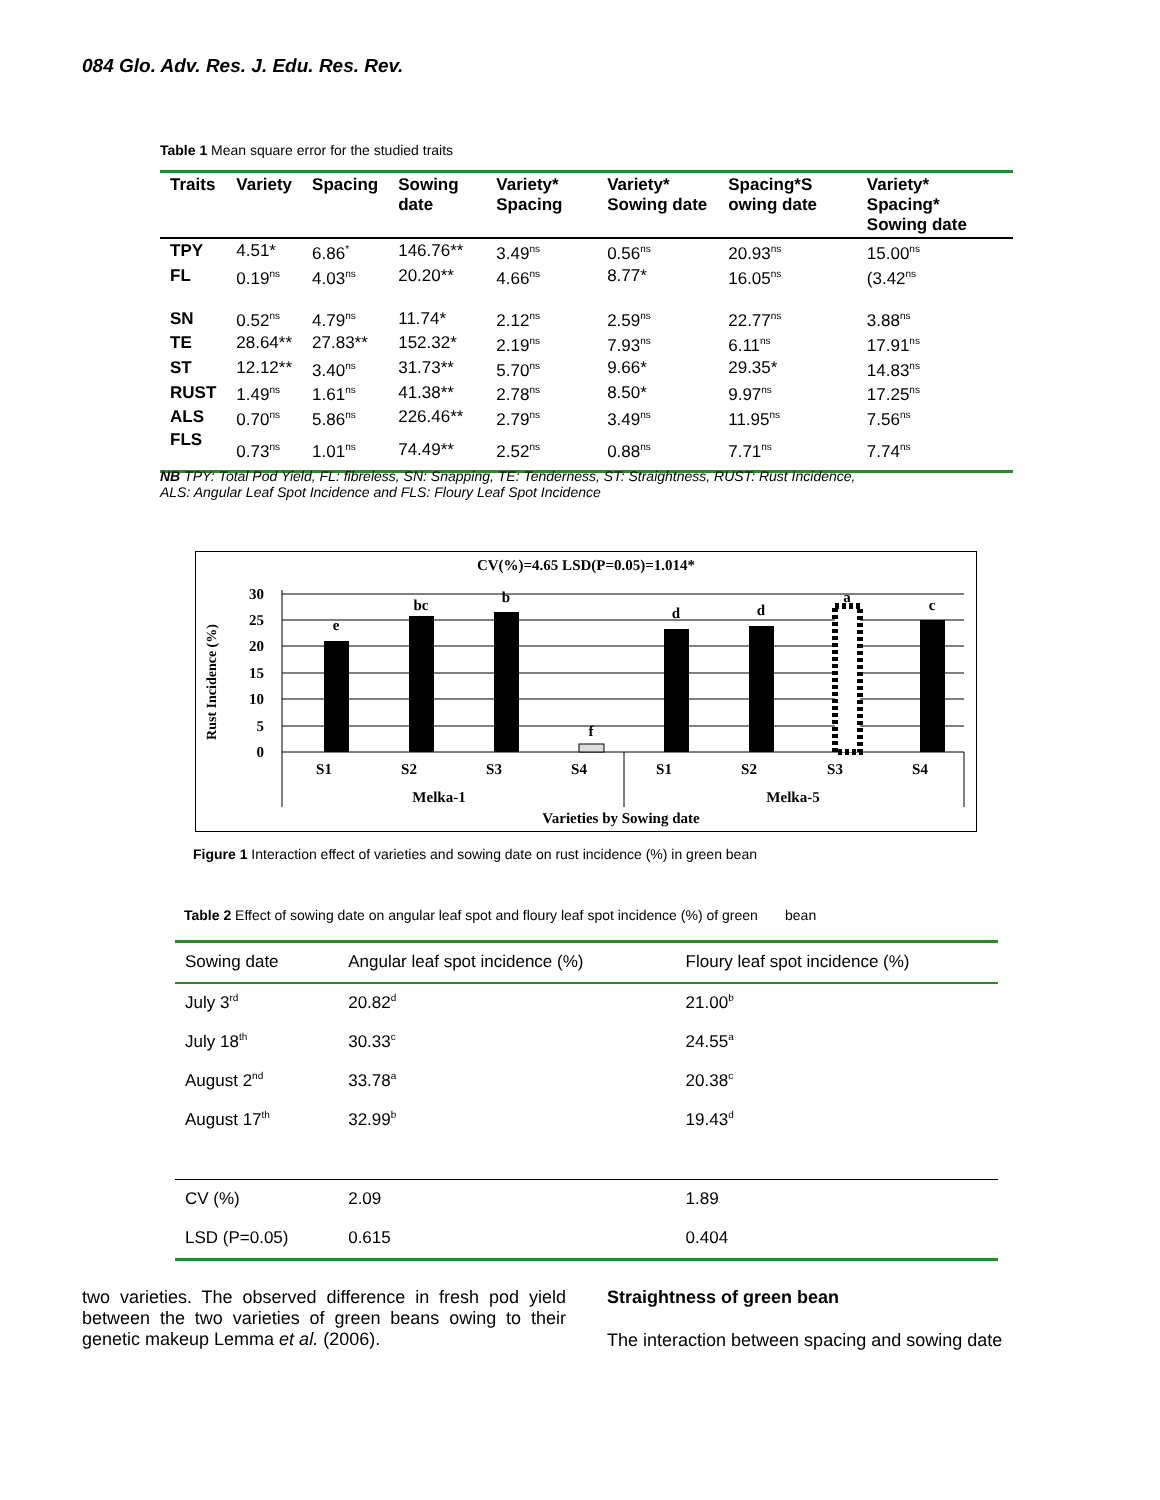084 Glo. Adv. Res. J. Edu. Res. Rev.
Table 1 Mean square error for the studied traits
| Traits | Variety | Spacing | Sowing date | Variety* Spacing | Variety* Sowing date | Spacing*S owing date | Variety* Spacing* Sowing date |
| --- | --- | --- | --- | --- | --- | --- | --- |
| TPY | 4.51* | 6.86<sup>*</sup> | 146.76** | 3.49<sup>ns</sup> | 0.56<sup>ns</sup> | 20.93<sup>ns</sup> | 15.00<sup>ns</sup> |
| FL | 0.19<sup>ns</sup> | 4.03<sup>ns</sup> | 20.20** | 4.66<sup>ns</sup> | 8.77* | 16.05<sup>ns</sup> | (3.42<sup>ns</sup> |
| SN | 0.52<sup>ns</sup> | 4.79<sup>ns</sup> | 11.74* | 2.12<sup>ns</sup> | 2.59<sup>ns</sup> | 22.77<sup>ns</sup> | 3.88<sup>ns</sup> |
| TE | 28.64** | 27.83** | 152.32* | 2.19<sup>ns</sup> | 7.93<sup>ns</sup> | 6.11<sup>ns</sup> | 17.91<sup>ns</sup> |
| ST | 12.12** | 3.40<sup>ns</sup> | 31.73** | 5.70<sup>ns</sup> | 9.66* | 29.35* | 14.83<sup>ns</sup> |
| RUST | 1.49<sup>ns</sup> | 1.61<sup>ns</sup> | 41.38** | 2.78<sup>ns</sup> | 8.50* | 9.97<sup>ns</sup> | 17.25<sup>ns</sup> |
| ALS | 0.70<sup>ns</sup> | 5.86<sup>ns</sup> | 226.46** | 2.79<sup>ns</sup> | 3.49<sup>ns</sup> | 11.95<sup>ns</sup> | 7.56<sup>ns</sup> |
| FLS | 0.73<sup>ns</sup> | 1.01<sup>ns</sup> | 74.49** | 2.52<sup>ns</sup> | 0.88<sup>ns</sup> | 7.71<sup>ns</sup> | 7.74<sup>ns</sup> |
NB TPY: Total Pod Yield, FL: fibreless, SN: Snapping, TE: Tenderness, ST: Straightness, RUST: Rust Incidence,
ALS: Angular Leaf Spot Incidence and FLS: Floury Leaf Spot Incidence
CV(%)=4.65 LSD(P=0.05)=1.014*
Rust Incidence (%)
30
25
20
15
10
5
0
e
bc
b
f
d
d
a
c
S1
S2
S3
S4
S1
S2
S3
S4
Melka-1
Melka-5
Varieties by Sowing date
Figure 1 Interaction effect of varieties and sowing date on rust incidence (%) in green bean
Table 2 Effect of sowing date on angular leaf spot and floury leaf spot incidence (%) of green bean
| Sowing date | Angular leaf spot incidence (%) | Floury leaf spot incidence (%) |
| July 3<sup>rd</sup> | 20.82<sup>d</sup> | 21.00<sup>b</sup> |
| July 18<sup>th</sup> | 30.33<sup>c</sup> | 24.55<sup>a</sup> |
| August 2<sup>nd</sup> | 33.78<sup>a</sup> | 20.38<sup>c</sup> |
| August 17<sup>th</sup> | 32.99<sup>b</sup> | 19.43<sup>d</sup> |
| CV (%) | 2.09 | 1.89 |
| LSD (P=0.05) | 0.615 | 0.404 |
two varieties. The observed difference in fresh pod yield between the two varieties of green beans owing to their genetic makeup Lemma et al. (2006).
Straightness of green bean
The interaction between spacing and sowing date